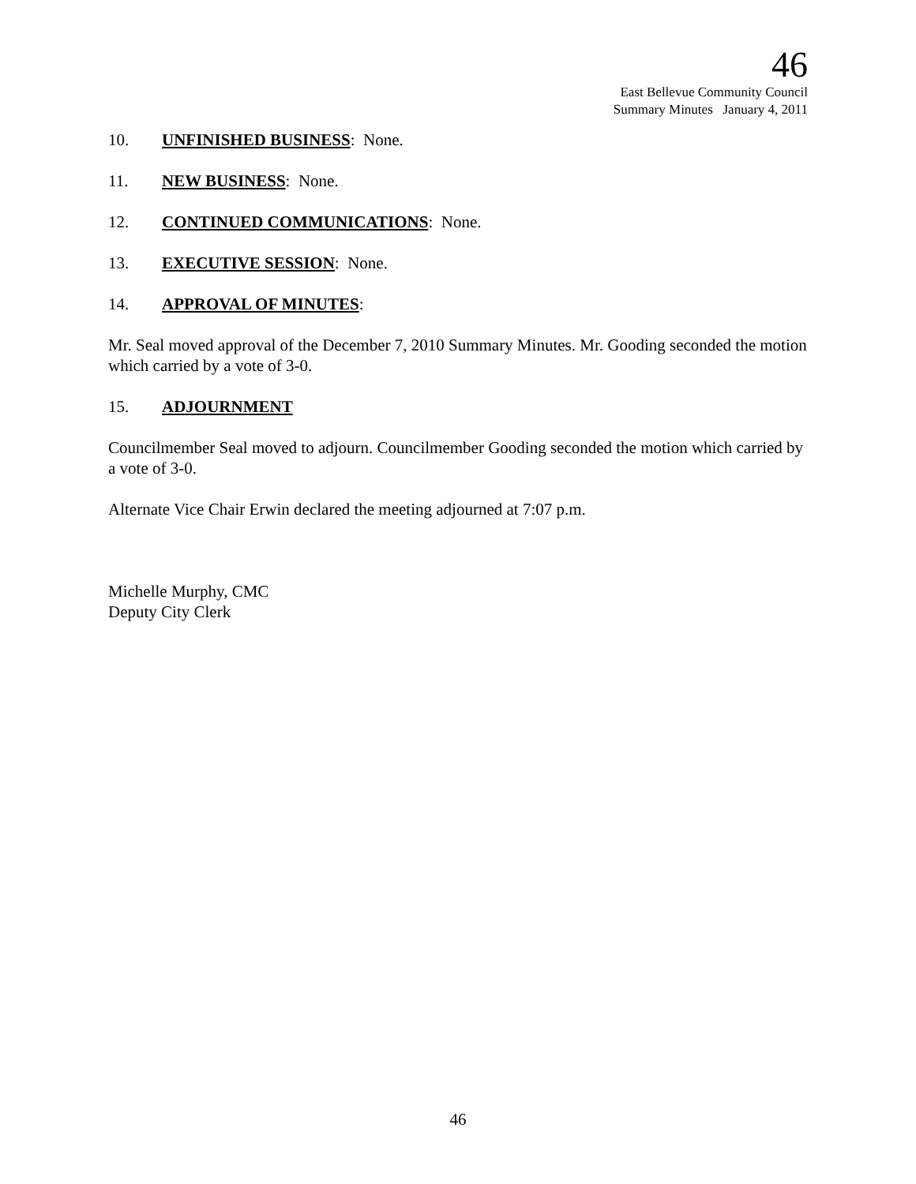46
East Bellevue Community Council
Summary Minutes January 4, 2011
10. UNFINISHED BUSINESS: None.
11. NEW BUSINESS: None.
12. CONTINUED COMMUNICATIONS: None.
13. EXECUTIVE SESSION: None.
14. APPROVAL OF MINUTES:
Mr. Seal moved approval of the December 7, 2010 Summary Minutes. Mr. Gooding seconded the motion which carried by a vote of 3-0.
15. ADJOURNMENT
Councilmember Seal moved to adjourn. Councilmember Gooding seconded the motion which carried by a vote of 3-0.
Alternate Vice Chair Erwin declared the meeting adjourned at 7:07 p.m.
Michelle Murphy, CMC
Deputy City Clerk
46